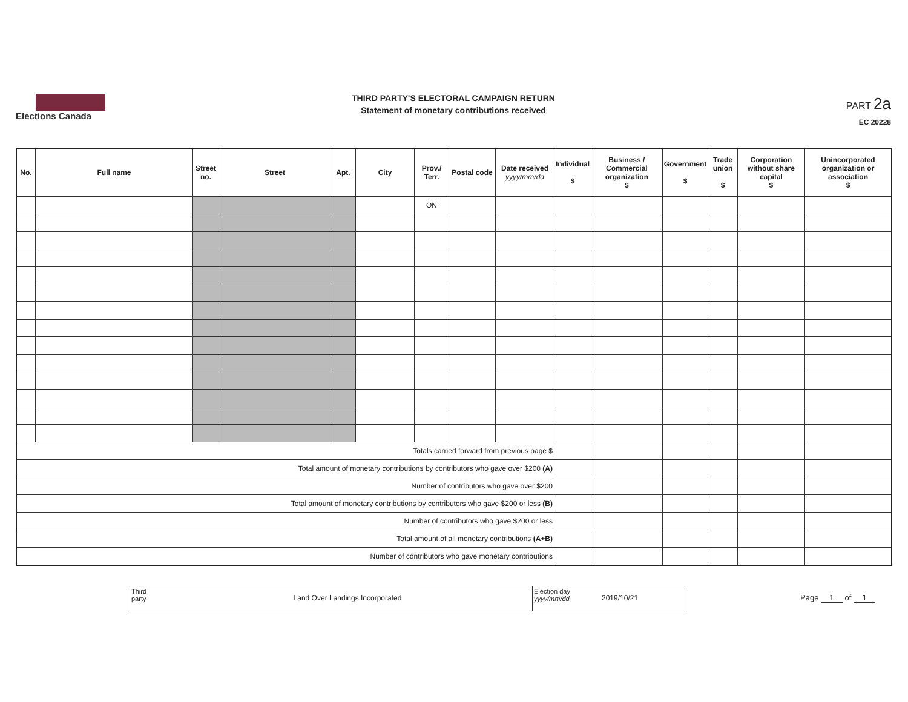Elections Canada
THIRD PARTY'S ELECTORAL CAMPAIGN RETURN
Statement of monetary contributions received
PART 2a
EC 20228
| No. | Full name | Street no. | Street | Apt. | City | Prov./ Terr. | Postal code | Date received yyyy/mm/dd | Individual $ | Business / Commercial organization $ | Government $ | Trade union $ | Corporation without share capital $ | Unincorporated organization or association $ |
| --- | --- | --- | --- | --- | --- | --- | --- | --- | --- | --- | --- | --- | --- | --- |
| | | | | | | ON | | | | | | | | |
| Totals carried forward from previous page $ | | | | | | | | | | | | | | |
| Total amount of monetary contributions by contributors who gave over $200 (A) | | | | | | | | | | | | | | |
| Number of contributors who gave over $200 | | | | | | | | | | | | | | |
| Total amount of monetary contributions by contributors who gave $200 or less (B) | | | | | | | | | | | | | | |
| Number of contributors who gave $200 or less | | | | | | | | | | | | | | |
| Total amount of all monetary contributions (A+B) | | | | | | | | | | | | | | |
| Number of contributors who gave monetary contributions | | | | | | | | | | | | | | |
Third party
Land Over Landings Incorporated
Election day
yyyy/mm/dd
2019/10/21
Page 1 of 1